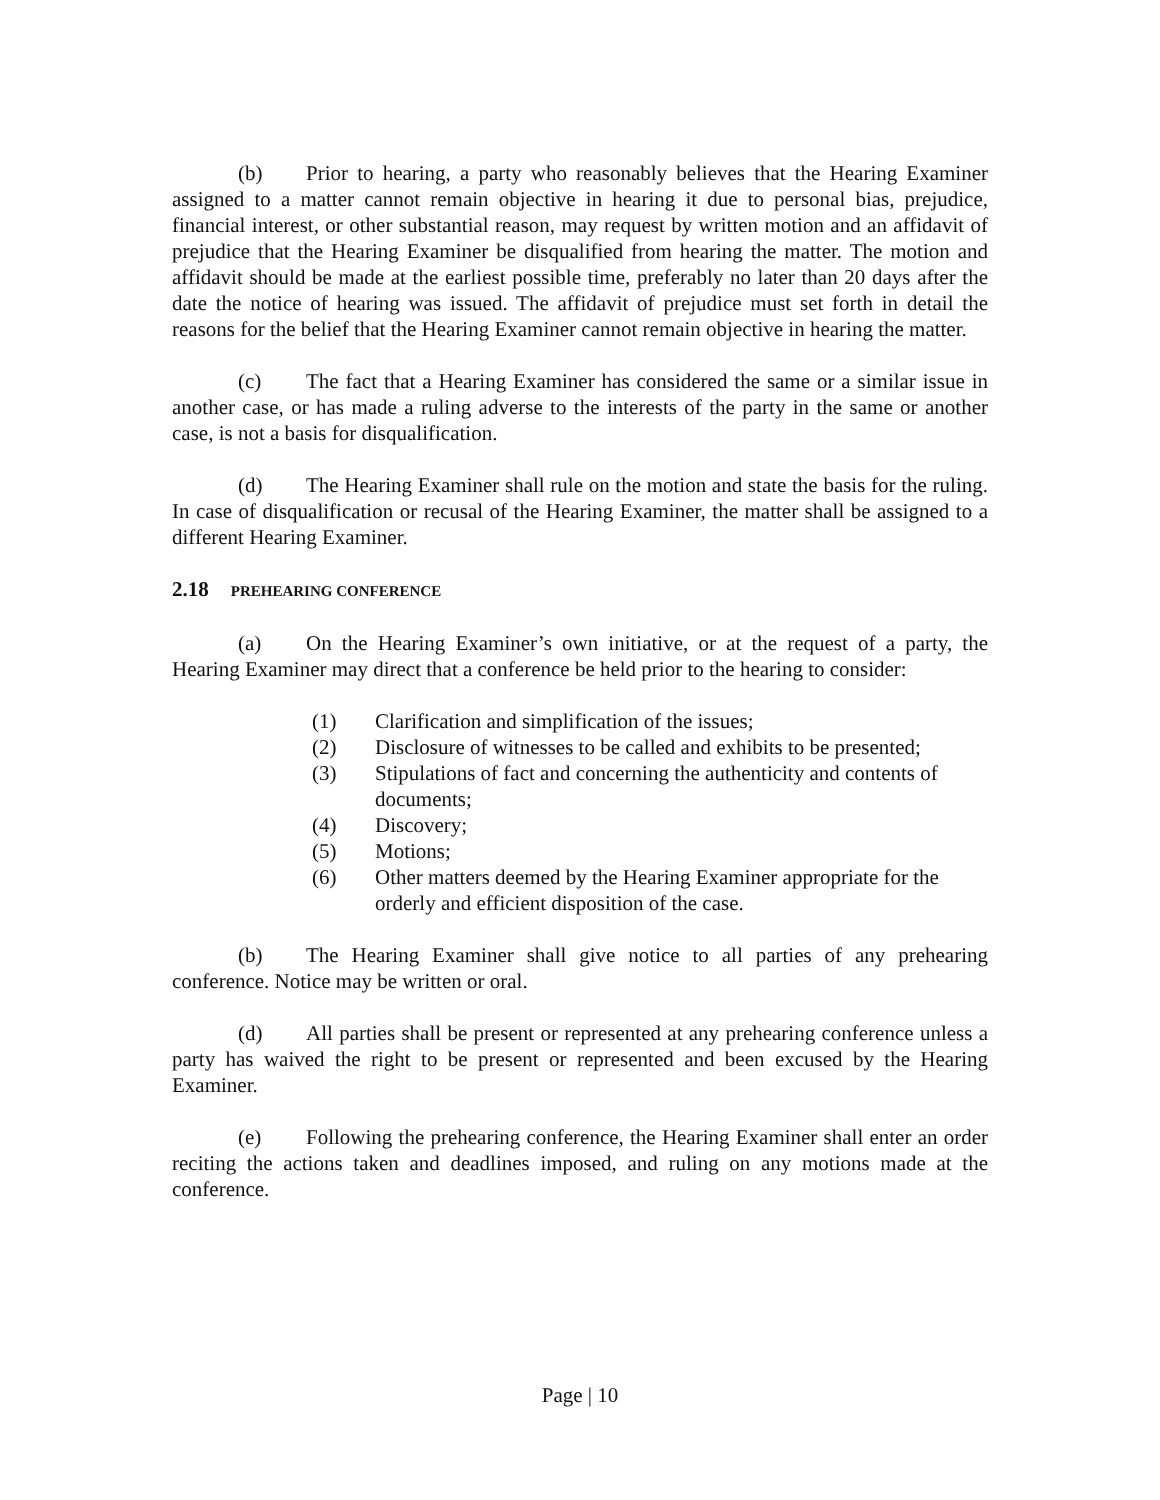(b) Prior to hearing, a party who reasonably believes that the Hearing Examiner assigned to a matter cannot remain objective in hearing it due to personal bias, prejudice, financial interest, or other substantial reason, may request by written motion and an affidavit of prejudice that the Hearing Examiner be disqualified from hearing the matter. The motion and affidavit should be made at the earliest possible time, preferably no later than 20 days after the date the notice of hearing was issued. The affidavit of prejudice must set forth in detail the reasons for the belief that the Hearing Examiner cannot remain objective in hearing the matter.
(c) The fact that a Hearing Examiner has considered the same or a similar issue in another case, or has made a ruling adverse to the interests of the party in the same or another case, is not a basis for disqualification.
(d) The Hearing Examiner shall rule on the motion and state the basis for the ruling. In case of disqualification or recusal of the Hearing Examiner, the matter shall be assigned to a different Hearing Examiner.
2.18 PREHEARING CONFERENCE
(a) On the Hearing Examiner’s own initiative, or at the request of a party, the Hearing Examiner may direct that a conference be held prior to the hearing to consider:
(1) Clarification and simplification of the issues;
(2) Disclosure of witnesses to be called and exhibits to be presented;
(3) Stipulations of fact and concerning the authenticity and contents of documents;
(4) Discovery;
(5) Motions;
(6) Other matters deemed by the Hearing Examiner appropriate for the orderly and efficient disposition of the case.
(b) The Hearing Examiner shall give notice to all parties of any prehearing conference. Notice may be written or oral.
(d) All parties shall be present or represented at any prehearing conference unless a party has waived the right to be present or represented and been excused by the Hearing Examiner.
(e) Following the prehearing conference, the Hearing Examiner shall enter an order reciting the actions taken and deadlines imposed, and ruling on any motions made at the conference.
Page | 10